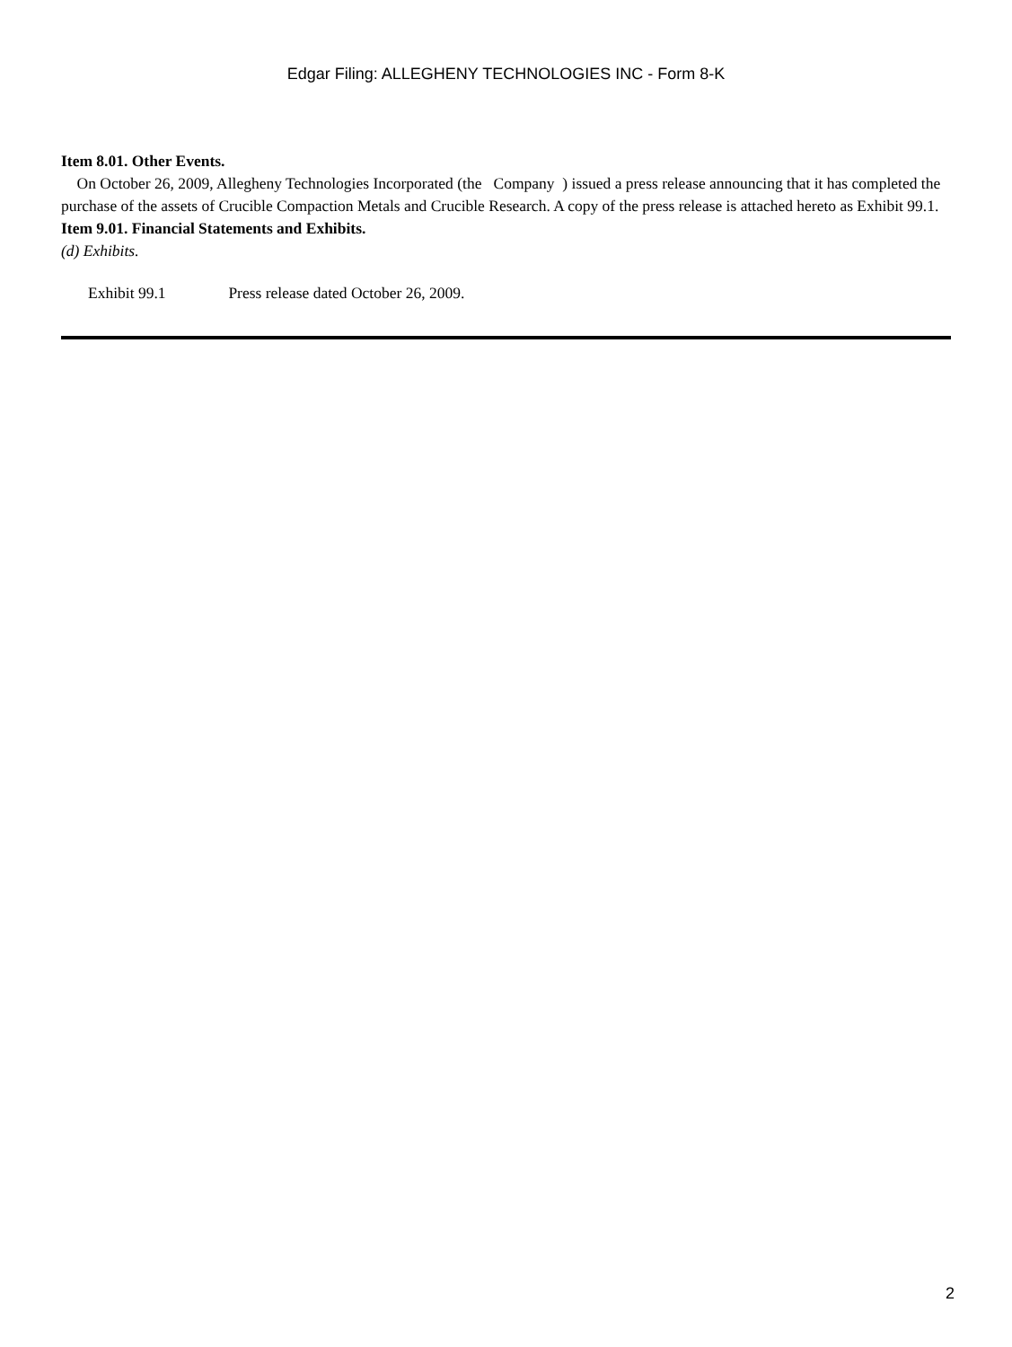Edgar Filing: ALLEGHENY TECHNOLOGIES INC - Form 8-K
Item 8.01. Other Events.
On October 26, 2009, Allegheny Technologies Incorporated (the Company ) issued a press release announcing that it has completed the purchase of the assets of Crucible Compaction Metals and Crucible Research. A copy of the press release is attached hereto as Exhibit 99.1.
Item 9.01. Financial Statements and Exhibits.
(d) Exhibits.
Exhibit 99.1 Press release dated October 26, 2009.
2